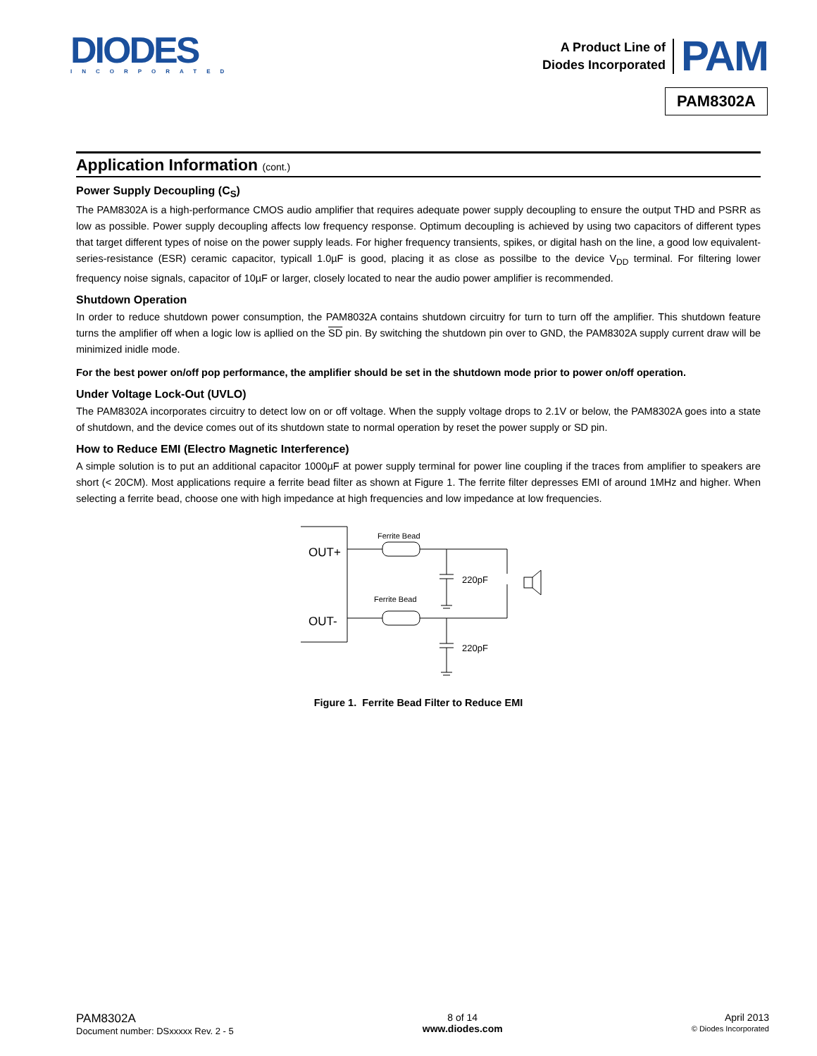DIODES
INCORPORATED
A Product Line of
Diodes Incorporated
PAM
PAM8302A
Application Information (cont.)
Power Supply Decoupling (C<sub>S</sub>)
The PAM8302A is a high-performance CMOS audio amplifier that requires adequate power supply decoupling to ensure the output THD and PSRR as low as possible. Power supply decoupling affects low frequency response. Optimum decoupling is achieved by using two capacitors of different types that target different types of noise on the power supply leads. For higher frequency transients, spikes, or digital hash on the line, a good low equivalent-series-resistance (ESR) ceramic capacitor, typicall 1.0µF is good, placing it as close as possilbe to the device V<sub>DD</sub> terminal. For filtering lower frequency noise signals, capacitor of 10µF or larger, closely located to near the audio power amplifier is recommended.
Shutdown Operation
In order to reduce shutdown power consumption, the PAM8032A contains shutdown circuitry for turn to turn off the amplifier. This shutdown feature turns the amplifier off when a logic low is apllied on the SD pin. By switching the shutdown pin over to GND, the PAM8302A supply current draw will be minimized inidle mode.
For the best power on/off pop performance, the amplifier should be set in the shutdown mode prior to power on/off operation.
Under Voltage Lock-Out (UVLO)
The PAM8302A incorporates circuitry to detect low on or off voltage. When the supply voltage drops to 2.1V or below, the PAM8302A goes into a state of shutdown, and the device comes out of its shutdown state to normal operation by reset the power supply or SD pin.
How to Reduce EMI (Electro Magnetic Interference)
A simple solution is to put an additional capacitor 1000µF at power supply terminal for power line coupling if the traces from amplifier to speakers are short (< 20CM). Most applications require a ferrite bead filter as shown at Figure 1. The ferrite filter depresses EMI of around 1MHz and higher. When selecting a ferrite bead, choose one with high impedance at high frequencies and low impedance at low frequencies.
OUT+
OUT-
Ferrite Bead
Ferrite Bead
220pF
220pF
Figure 1. Ferrite Bead Filter to Reduce EMI
PAM8302A
Document number: DSxxxxx Rev. 2 - 5
8 of 14
www.diodes.com
April 2013
© Diodes Incorporated